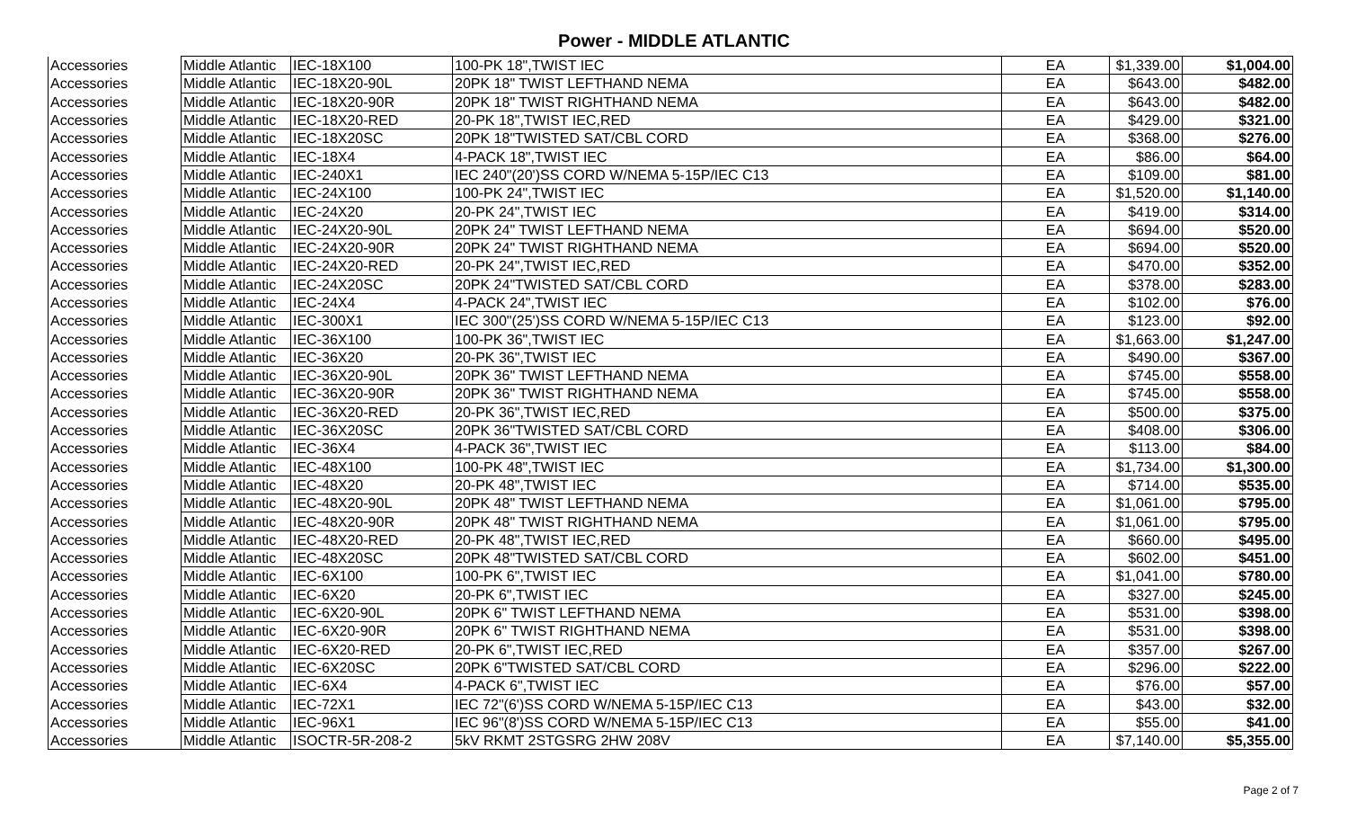Power - MIDDLE ATLANTIC
| Accessories | Middle Atlantic | IEC-18X100 | 100-PK 18",TWIST IEC | EA | $1,339.00 | $1,004.00 |
| Accessories | Middle Atlantic | IEC-18X20-90L | 20PK 18" TWIST LEFTHAND NEMA | EA | $643.00 | $482.00 |
| Accessories | Middle Atlantic | IEC-18X20-90R | 20PK 18" TWIST RIGHTHAND NEMA | EA | $643.00 | $482.00 |
| Accessories | Middle Atlantic | IEC-18X20-RED | 20-PK 18",TWIST IEC,RED | EA | $429.00 | $321.00 |
| Accessories | Middle Atlantic | IEC-18X20SC | 20PK 18"TWISTED SAT/CBL CORD | EA | $368.00 | $276.00 |
| Accessories | Middle Atlantic | IEC-18X4 | 4-PACK 18",TWIST IEC | EA | $86.00 | $64.00 |
| Accessories | Middle Atlantic | IEC-240X1 | IEC 240"(20')SS CORD W/NEMA 5-15P/IEC C13 | EA | $109.00 | $81.00 |
| Accessories | Middle Atlantic | IEC-24X100 | 100-PK 24",TWIST IEC | EA | $1,520.00 | $1,140.00 |
| Accessories | Middle Atlantic | IEC-24X20 | 20-PK 24",TWIST IEC | EA | $419.00 | $314.00 |
| Accessories | Middle Atlantic | IEC-24X20-90L | 20PK 24" TWIST LEFTHAND NEMA | EA | $694.00 | $520.00 |
| Accessories | Middle Atlantic | IEC-24X20-90R | 20PK 24" TWIST RIGHTHAND NEMA | EA | $694.00 | $520.00 |
| Accessories | Middle Atlantic | IEC-24X20-RED | 20-PK 24",TWIST IEC,RED | EA | $470.00 | $352.00 |
| Accessories | Middle Atlantic | IEC-24X20SC | 20PK 24"TWISTED SAT/CBL CORD | EA | $378.00 | $283.00 |
| Accessories | Middle Atlantic | IEC-24X4 | 4-PACK 24",TWIST IEC | EA | $102.00 | $76.00 |
| Accessories | Middle Atlantic | IEC-300X1 | IEC 300"(25')SS CORD W/NEMA 5-15P/IEC C13 | EA | $123.00 | $92.00 |
| Accessories | Middle Atlantic | IEC-36X100 | 100-PK 36",TWIST IEC | EA | $1,663.00 | $1,247.00 |
| Accessories | Middle Atlantic | IEC-36X20 | 20-PK 36",TWIST IEC | EA | $490.00 | $367.00 |
| Accessories | Middle Atlantic | IEC-36X20-90L | 20PK 36" TWIST LEFTHAND NEMA | EA | $745.00 | $558.00 |
| Accessories | Middle Atlantic | IEC-36X20-90R | 20PK 36" TWIST RIGHTHAND NEMA | EA | $745.00 | $558.00 |
| Accessories | Middle Atlantic | IEC-36X20-RED | 20-PK 36",TWIST IEC,RED | EA | $500.00 | $375.00 |
| Accessories | Middle Atlantic | IEC-36X20SC | 20PK 36"TWISTED SAT/CBL CORD | EA | $408.00 | $306.00 |
| Accessories | Middle Atlantic | IEC-36X4 | 4-PACK 36",TWIST IEC | EA | $113.00 | $84.00 |
| Accessories | Middle Atlantic | IEC-48X100 | 100-PK 48",TWIST IEC | EA | $1,734.00 | $1,300.00 |
| Accessories | Middle Atlantic | IEC-48X20 | 20-PK 48",TWIST IEC | EA | $714.00 | $535.00 |
| Accessories | Middle Atlantic | IEC-48X20-90L | 20PK 48" TWIST LEFTHAND NEMA | EA | $1,061.00 | $795.00 |
| Accessories | Middle Atlantic | IEC-48X20-90R | 20PK 48" TWIST RIGHTHAND NEMA | EA | $1,061.00 | $795.00 |
| Accessories | Middle Atlantic | IEC-48X20-RED | 20-PK 48",TWIST IEC,RED | EA | $660.00 | $495.00 |
| Accessories | Middle Atlantic | IEC-48X20SC | 20PK 48"TWISTED SAT/CBL CORD | EA | $602.00 | $451.00 |
| Accessories | Middle Atlantic | IEC-6X100 | 100-PK 6",TWIST IEC | EA | $1,041.00 | $780.00 |
| Accessories | Middle Atlantic | IEC-6X20 | 20-PK 6",TWIST IEC | EA | $327.00 | $245.00 |
| Accessories | Middle Atlantic | IEC-6X20-90L | 20PK 6" TWIST LEFTHAND NEMA | EA | $531.00 | $398.00 |
| Accessories | Middle Atlantic | IEC-6X20-90R | 20PK 6" TWIST RIGHTHAND NEMA | EA | $531.00 | $398.00 |
| Accessories | Middle Atlantic | IEC-6X20-RED | 20-PK 6",TWIST IEC,RED | EA | $357.00 | $267.00 |
| Accessories | Middle Atlantic | IEC-6X20SC | 20PK 6"TWISTED SAT/CBL CORD | EA | $296.00 | $222.00 |
| Accessories | Middle Atlantic | IEC-6X4 | 4-PACK 6",TWIST IEC | EA | $76.00 | $57.00 |
| Accessories | Middle Atlantic | IEC-72X1 | IEC 72"(6')SS CORD W/NEMA 5-15P/IEC C13 | EA | $43.00 | $32.00 |
| Accessories | Middle Atlantic | IEC-96X1 | IEC 96"(8')SS CORD W/NEMA 5-15P/IEC C13 | EA | $55.00 | $41.00 |
| Accessories | Middle Atlantic | ISOCTR-5R-208-2 | 5kV RKMT 2STGSRG 2HW 208V | EA | $7,140.00 | $5,355.00 |
Page 2 of 7